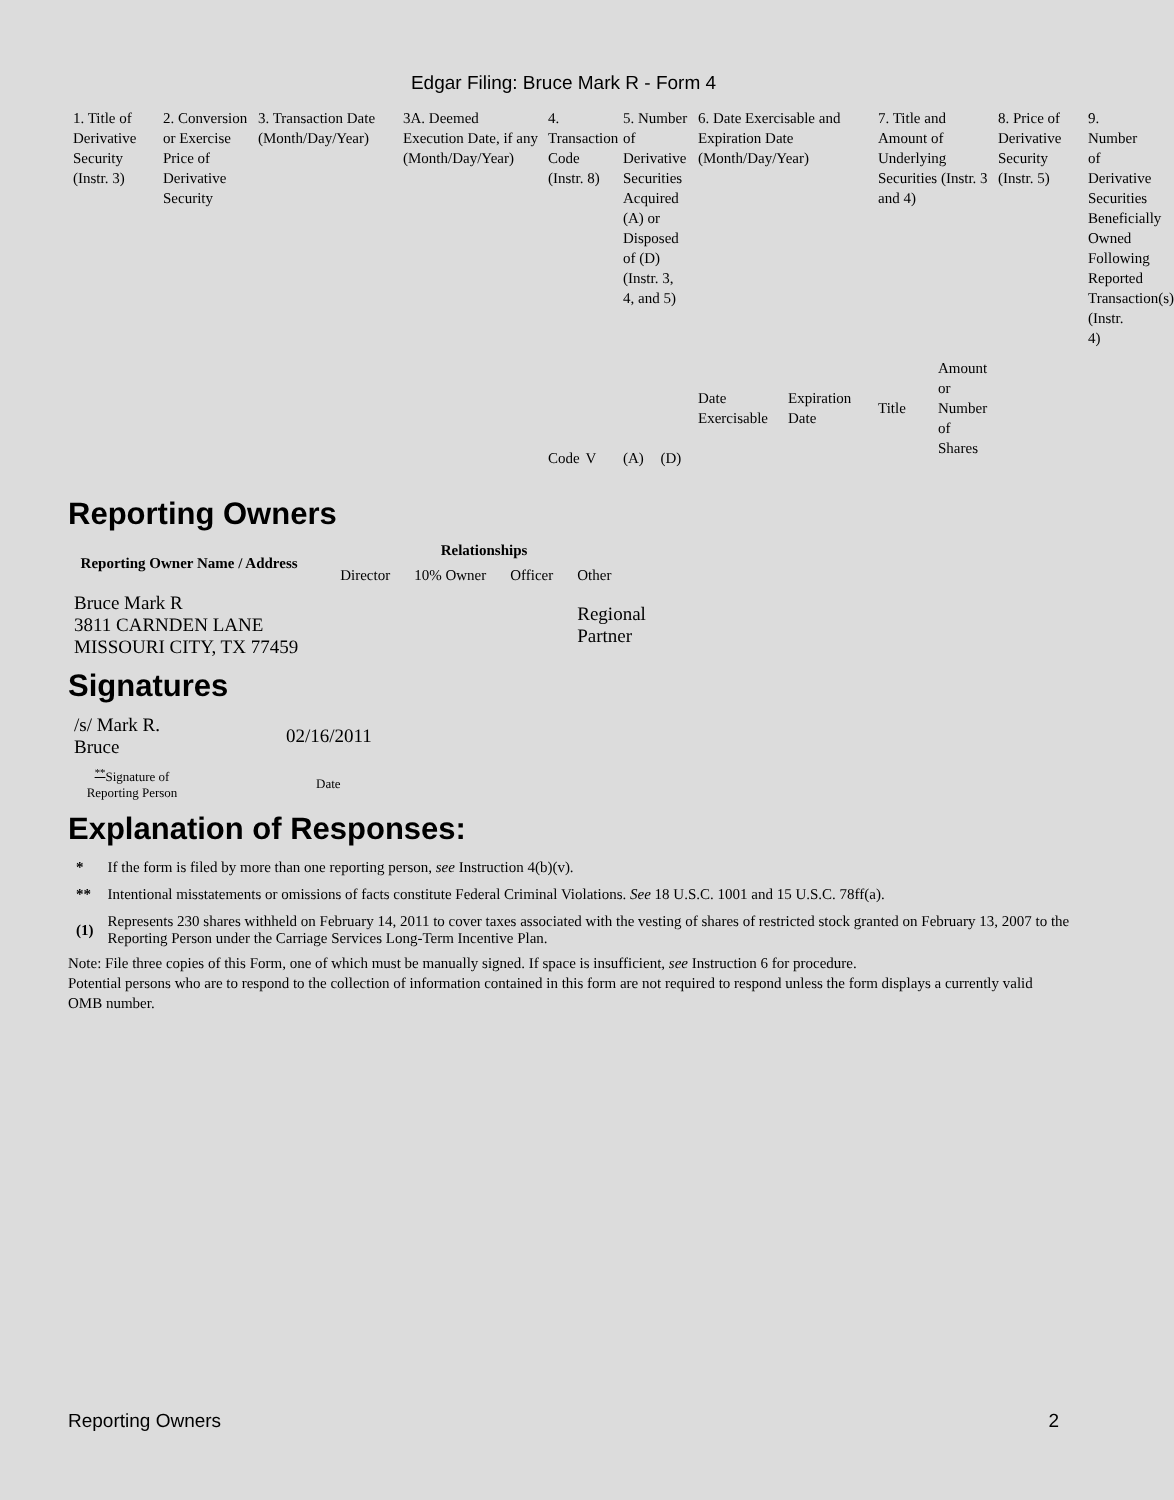Edgar Filing: Bruce Mark R - Form 4
| 1. Title of Derivative Security (Instr. 3) | 2. Conversion or Exercise Price of Derivative Security | 3. Transaction Date (Month/Day/Year) | 3A. Deemed Execution Date, if any (Month/Day/Year) | 4. Transaction Code (Instr. 8) | | 5. Number of Derivative Securities Acquired (A) or Disposed of (D) (Instr. 3, 4, and 5) | | 6. Date Exercisable and Expiration Date (Month/Day/Year) | | 7. Title and Amount of Underlying Securities (Instr. 3 and 4) | | 8. Price of Derivative Security (Instr. 5) | 9. Number of Derivative Securities Beneficially Owned Following Reported Transaction(s) (Instr. 4) |
| | | | | Code | V | (A) | (D) | Date Exercisable | Expiration Date | Title | Amount or Number of Shares | | |
Reporting Owners
| Reporting Owner Name / Address | Relationships | | | |
| --- | --- | --- | --- | --- |
| | Director | 10% Owner | Officer | Other |
| Bruce Mark R 3811 CARNDEN LANE MISSOURI CITY, TX 77459 | | | | Regional Partner |
Signatures
| /s/ Mark R. Bruce | 02/16/2011 |
| <sup>**</sup> Signature of Reporting Person | Date |
Explanation of Responses:
| * | If the form is filed by more than one reporting person, see Instruction 4(b)(v). |
| ** | Intentional misstatements or omissions of facts constitute Federal Criminal Violations. See 18 U.S.C. 1001 and 15 U.S.C. 78ff(a). |
| (1) | Represents 230 shares withheld on February 14, 2011 to cover taxes associated with the vesting of shares of restricted stock granted on February 13, 2007 to the Reporting Person under the Carriage Services Long-Term Incentive Plan. |
Note: File three copies of this Form, one of which must be manually signed. If space is insufficient, see Instruction 6 for procedure.
Potential persons who are to respond to the collection of information contained in this form are not required to respond unless the form displays a currently valid OMB number.
Reporting Owners 2